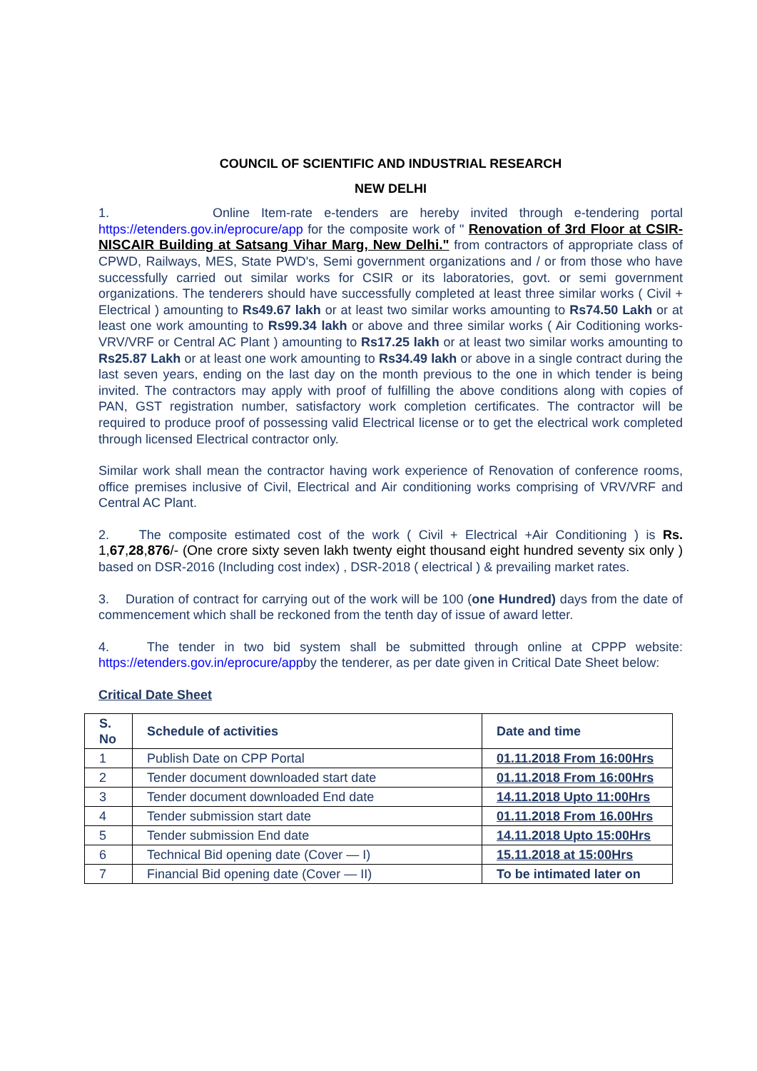COUNCIL OF SCIENTIFIC AND INDUSTRIAL RESEARCH
NEW DELHI
1. Online Item-rate e-tenders are hereby invited through e-tendering portal https://etenders.gov.in/eprocure/app for the composite work of " Renovation of 3rd Floor at CSIR-NISCAIR Building at Satsang Vihar Marg, New Delhi." from contractors of appropriate class of CPWD, Railways, MES, State PWD's, Semi government organizations and / or from those who have successfully carried out similar works for CSIR or its laboratories, govt. or semi government organizations. The tenderers should have successfully completed at least three similar works ( Civil + Electrical ) amounting to Rs49.67 lakh or at least two similar works amounting to Rs74.50 Lakh or at least one work amounting to Rs99.34 lakh or above and three similar works ( Air Coditioning works-VRV/VRF or Central AC Plant ) amounting to Rs17.25 lakh or at least two similar works amounting to Rs25.87 Lakh or at least one work amounting to Rs34.49 lakh or above in a single contract during the last seven years, ending on the last day on the month previous to the one in which tender is being invited. The contractors may apply with proof of fulfilling the above conditions along with copies of PAN, GST registration number, satisfactory work completion certificates. The contractor will be required to produce proof of possessing valid Electrical license or to get the electrical work completed through licensed Electrical contractor only.
Similar work shall mean the contractor having work experience of Renovation of conference rooms, office premises inclusive of Civil, Electrical and Air conditioning works comprising of VRV/VRF and Central AC Plant.
2. The composite estimated cost of the work ( Civil + Electrical +Air Conditioning ) is Rs. 1,67,28,876/- (One crore sixty seven lakh twenty eight thousand eight hundred seventy six only ) based on DSR-2016 (Including cost index) , DSR-2018 ( electrical ) & prevailing market rates.
3. Duration of contract for carrying out of the work will be 100 (one Hundred) days from the date of commencement which shall be reckoned from the tenth day of issue of award letter.
4. The tender in two bid system shall be submitted through online at CPPP website: https://etenders.gov.in/eprocure/appby the tenderer, as per date given in Critical Date Sheet below:
Critical Date Sheet
| S. No | Schedule of activities | Date and time |
| --- | --- | --- |
| 1 | Publish Date on CPP Portal | 01.11.2018 From 16:00Hrs |
| 2 | Tender document downloaded start date | 01.11.2018 From 16:00Hrs |
| 3 | Tender document downloaded End date | 14.11.2018 Upto 11:00Hrs |
| 4 | Tender submission start date | 01.11.2018 From 16.00Hrs |
| 5 | Tender submission End date | 14.11.2018 Upto 15:00Hrs |
| 6 | Technical Bid opening date (Cover — I) | 15.11.2018 at 15:00Hrs |
| 7 | Financial Bid opening date (Cover — II) | To be intimated later on |